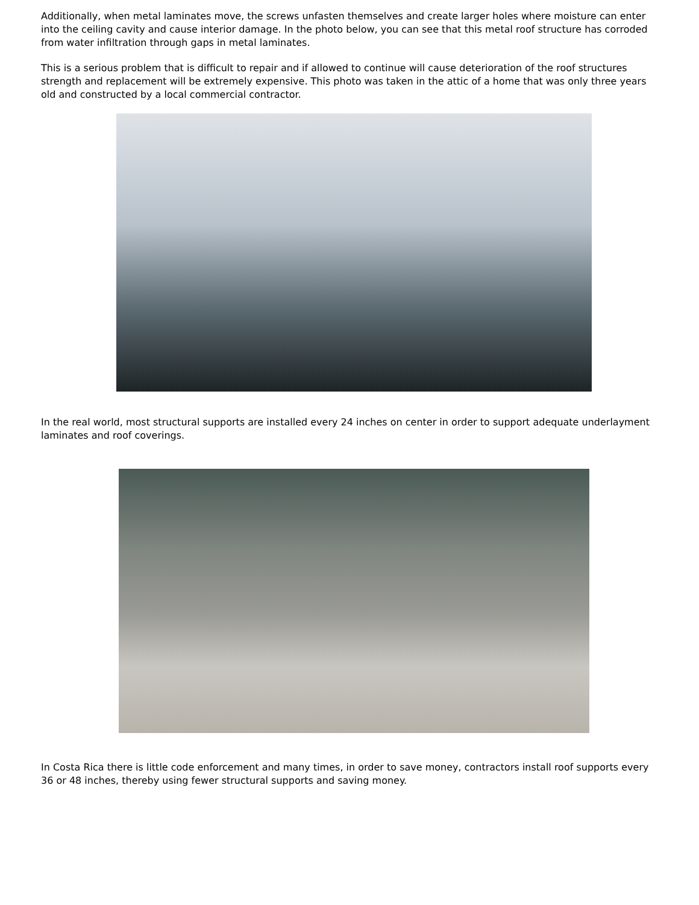Additionally, when metal laminates move, the screws unfasten themselves and create larger holes where moisture can enter into the ceiling cavity and cause interior damage. In the photo below, you can see that this metal roof structure has corroded from water infiltration through gaps in metal laminates.
This is a serious problem that is difficult to repair and if allowed to continue will cause deterioration of the roof structures strength and replacement will be extremely expensive. This photo was taken in the attic of a home that was only three years old and constructed by a local commercial contractor.
In the real world, most structural supports are installed every 24 inches on center in order to support adequate underlayment laminates and roof coverings.
In Costa Rica there is little code enforcement and many times, in order to save money, contractors install roof supports every 36 or 48 inches, thereby using fewer structural supports and saving money.